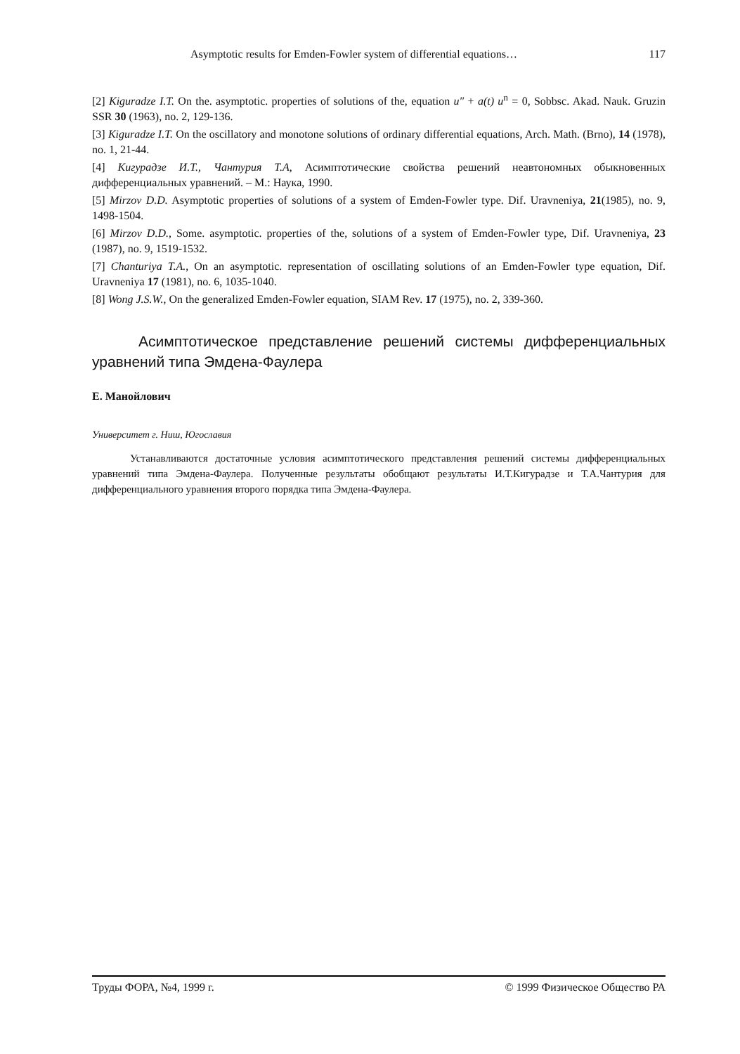Asymptotic results for Emden-Fowler system of differential equations… 117
[2] Kiguradze I.T. On the. asymptotic. properties of solutions of the, equation u″ + a(t) u<sup>n</sup> = 0, Sobbsc. Akad. Nauk. Gruzin SSR 30 (1963), no. 2, 129-136.
[3] Kiguradze I.T. On the oscillatory and monotone solutions of ordinary differential equations, Arch. Math. (Brno), 14 (1978), no. 1, 21-44.
[4] Кигурадзе И.Т., Чантурия Т.А, Асимптотические свойства решений неавтономных обыкновенных дифференциальных уравнений. – М.: Наука, 1990.
[5] Mirzov D.D. Asymptotic properties of solutions of a system of Emden-Fowler type. Dif. Uravneniya, 21(1985), no. 9, 1498-1504.
[6] Mirzov D.D., Some. asymptotic. properties of the, solutions of a system of Emden-Fowler type, Dif. Uravneniya, 23 (1987), no. 9, 1519-1532.
[7] Chanturiya T.A., On an asymptotic. representation of oscillating solutions of an Emden-Fowler type equation, Dif. Uravneniya 17 (1981), no. 6, 1035-1040.
[8] Wong J.S.W., On the generalized Emden-Fowler equation, SIAM Rev. 17 (1975), no. 2, 339-360.
Асимптотическое представление решений системы дифференциальных уравнений типа Эмдена-Фаулера
Е. Манойлович
Университет г. Ниш, Югославия
Устанавливаются достаточные условия асимптотического представления решений системы дифференциальных уравнений типа Эмдена-Фаулера. Полученные результаты обобщают результаты И.Т.Кигурадзе и Т.А.Чантурия для дифференциального уравнения второго порядка типа Эмдена-Фаулера.
Труды ФОРА, №4, 1999 г. © 1999 Физическое Общество РА